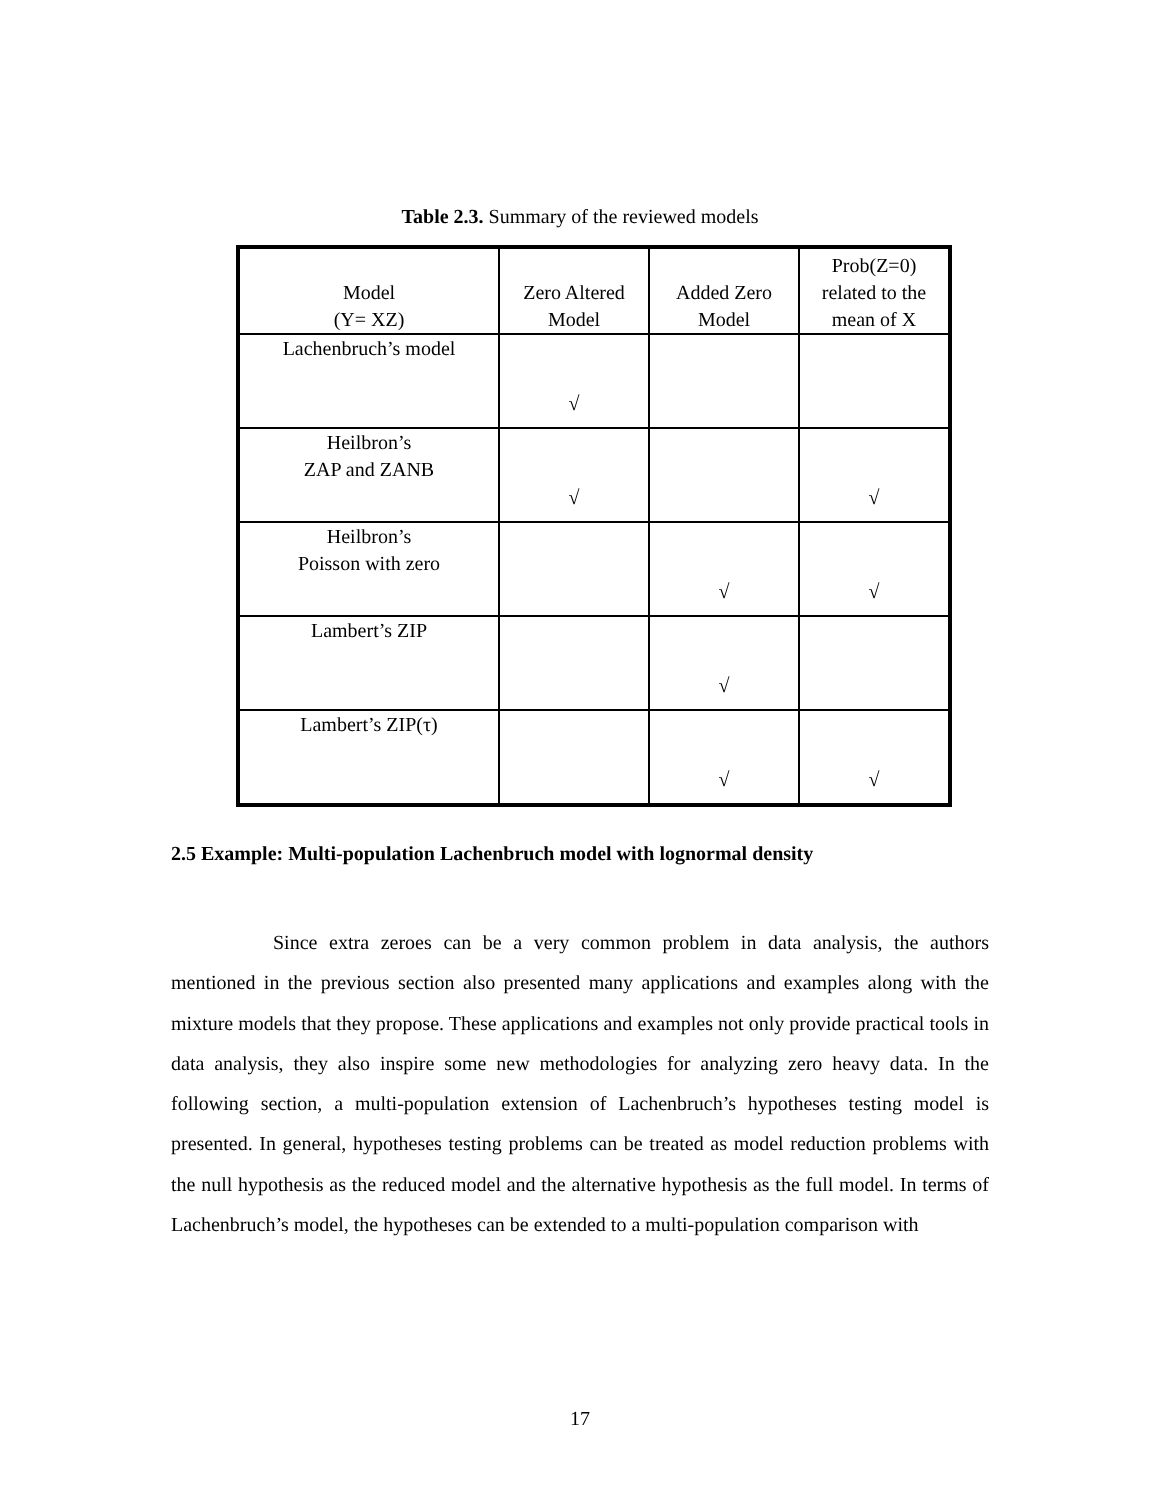Table 2.3. Summary of the reviewed models
| Model (Y= XZ) | Zero Altered Model | Added Zero Model | Prob(Z=0) related to the mean of X |
| --- | --- | --- | --- |
| Lachenbruch’s model | √ | | |
| Heilbron’s ZAP and ZANB | √ | | √ |
| Heilbron’s Poisson with zero | | √ | √ |
| Lambert’s ZIP | | √ | |
| Lambert’s ZIP(τ) | | √ | √ |
2.5 Example: Multi-population Lachenbruch model with lognormal density
Since extra zeroes can be a very common problem in data analysis, the authors mentioned in the previous section also presented many applications and examples along with the mixture models that they propose. These applications and examples not only provide practical tools in data analysis, they also inspire some new methodologies for analyzing zero heavy data. In the following section, a multi-population extension of Lachenbruch’s hypotheses testing model is presented. In general, hypotheses testing problems can be treated as model reduction problems with the null hypothesis as the reduced model and the alternative hypothesis as the full model. In terms of Lachenbruch’s model, the hypotheses can be extended to a multi-population comparison with
17